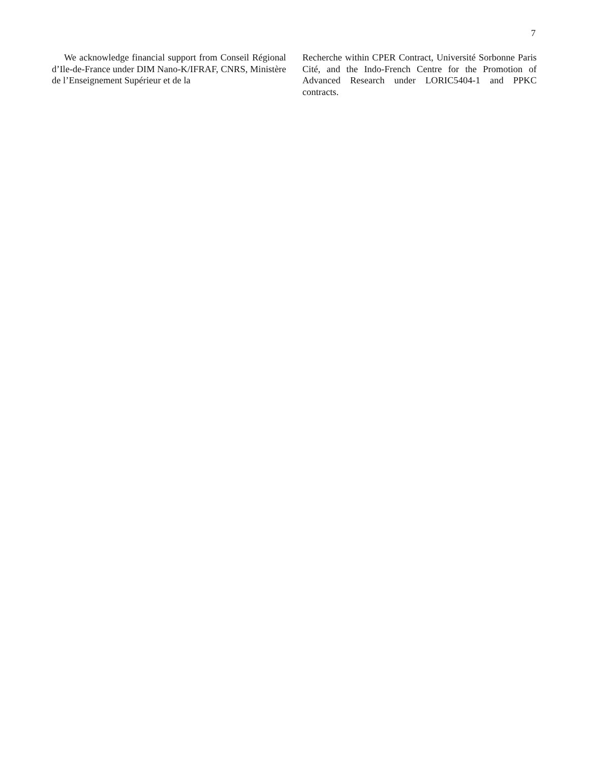7
We acknowledge financial support from Conseil Régional d’Ile-de-France under DIM Nano-K/IFRAF, CNRS, Ministère de l’Enseignement Supérieur et de la
Recherche within CPER Contract, Université Sorbonne Paris Cité, and the Indo-French Centre for the Promotion of Advanced Research under LORIC5404-1 and PPKC contracts.